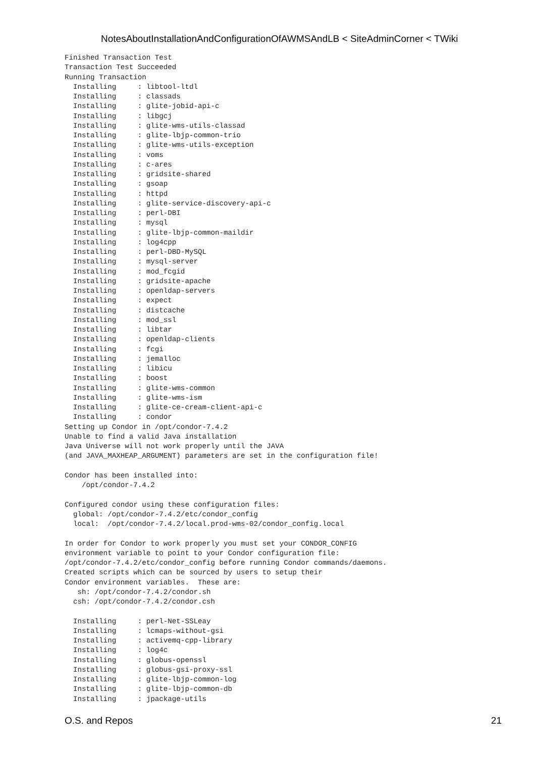NotesAboutInstallationAndConfigurationOfAWMSAndLB < SiteAdminCorner < TWiki
Finished Transaction Test
Transaction Test Succeeded
Running Transaction
  Installing     : libtool-ltdl
  Installing     : classads
  Installing     : glite-jobid-api-c
  Installing     : libgcj
  Installing     : glite-wms-utils-classad
  Installing     : glite-lbjp-common-trio
  Installing     : glite-wms-utils-exception
  Installing     : voms
  Installing     : c-ares
  Installing     : gridsite-shared
  Installing     : gsoap
  Installing     : httpd
  Installing     : glite-service-discovery-api-c
  Installing     : perl-DBI
  Installing     : mysql
  Installing     : glite-lbjp-common-maildir
  Installing     : log4cpp
  Installing     : perl-DBD-MySQL
  Installing     : mysql-server
  Installing     : mod_fcgid
  Installing     : gridsite-apache
  Installing     : openldap-servers
  Installing     : expect
  Installing     : distcache
  Installing     : mod_ssl
  Installing     : libtar
  Installing     : openldap-clients
  Installing     : fcgi
  Installing     : jemalloc
  Installing     : libicu
  Installing     : boost
  Installing     : glite-wms-common
  Installing     : glite-wms-ism
  Installing     : glite-ce-cream-client-api-c
  Installing     : condor
Setting up Condor in /opt/condor-7.4.2
Unable to find a valid Java installation
Java Universe will not work properly until the JAVA
(and JAVA_MAXHEAP_ARGUMENT) parameters are set in the configuration file!

Condor has been installed into:
    /opt/condor-7.4.2

Configured condor using these configuration files:
  global: /opt/condor-7.4.2/etc/condor_config
  local:  /opt/condor-7.4.2/local.prod-wms-02/condor_config.local

In order for Condor to work properly you must set your CONDOR_CONFIG
environment variable to point to your Condor configuration file:
/opt/condor-7.4.2/etc/condor_config before running Condor commands/daemons.
Created scripts which can be sourced by users to setup their
Condor environment variables.  These are:
   sh: /opt/condor-7.4.2/condor.sh
  csh: /opt/condor-7.4.2/condor.csh

  Installing     : perl-Net-SSLeay
  Installing     : lcmaps-without-gsi
  Installing     : activemq-cpp-library
  Installing     : log4c
  Installing     : globus-openssl
  Installing     : globus-gsi-proxy-ssl
  Installing     : glite-lbjp-common-log
  Installing     : glite-lbjp-common-db
  Installing     : jpackage-utils
O.S. and Repos 21